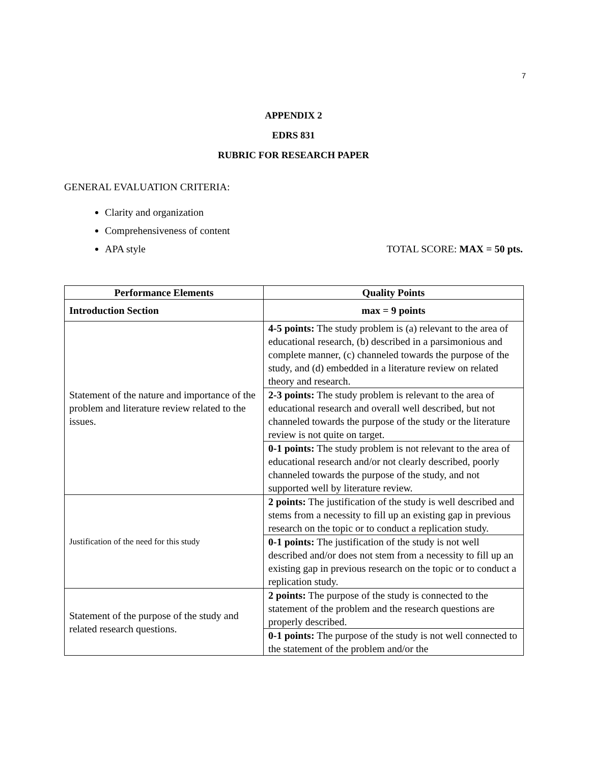7
APPENDIX 2
EDRS 831
RUBRIC FOR RESEARCH PAPER
GENERAL EVALUATION CRITERIA:
Clarity and organization
Comprehensiveness of content
APA style TOTAL SCORE: MAX = 50 pts.
| Performance Elements | Quality Points |
| --- | --- |
| Introduction Section | max = 9 points |
| Statement of the nature and importance of the problem and literature review related to the issues. | 4-5 points: The study problem is (a) relevant to the area of educational research, (b) described in a parsimonious and complete manner, (c) channeled towards the purpose of the study, and (d) embedded in a literature review on related theory and research. |
| | 2-3 points: The study problem is relevant to the area of educational research and overall well described, but not channeled towards the purpose of the study or the literature review is not quite on target. |
| | 0-1 points: The study problem is not relevant to the area of educational research and/or not clearly described, poorly channeled towards the purpose of the study, and not supported well by literature review. |
| Justification of the need for this study | 2 points: The justification of the study is well described and stems from a necessity to fill up an existing gap in previous research on the topic or to conduct a replication study. |
| | 0-1 points: The justification of the study is not well described and/or does not stem from a necessity to fill up an existing gap in previous research on the topic or to conduct a replication study. |
| Statement of the purpose of the study and related research questions. | 2 points: The purpose of the study is connected to the statement of the problem and the research questions are properly described. |
| | 0-1 points: The purpose of the study is not well connected to the statement of the problem and/or the |